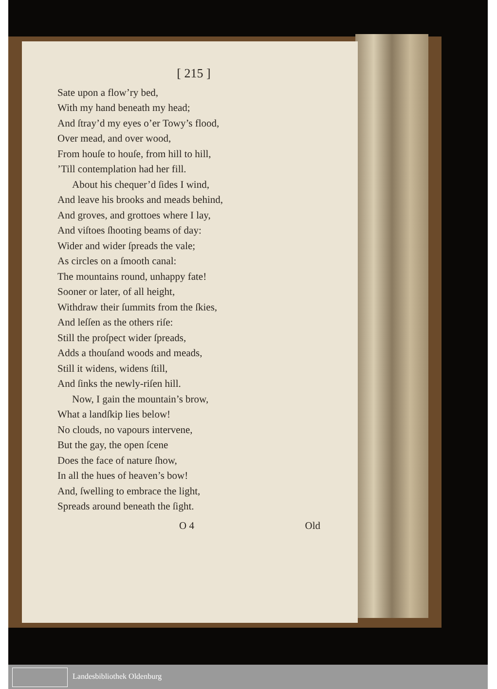[ 215 ]
Sate upon a flow’ry bed,
With my hand beneath my head;
And ſtray’d my eyes o’er Towy’s flood,
Over mead, and over wood,
From houſe to houſe, from hill to hill,
’Till contemplation had her fill.
About his chequer’d ſides I wind,
And leave his brooks and meads behind,
And groves, and grottoes where I lay,
And viſtoes ſhooting beams of day:
Wider and wider ſpreads the vale;
As circles on a ſmooth canal:
The mountains round, unhappy fate!
Sooner or later, of all height,
Withdraw their ſummits from the ſkies,
And leſſen as the others riſe:
Still the proſpect wider ſpreads,
Adds a thouſand woods and meads,
Still it widens, widens ſtill,
And ſinks the newly-riſen hill.
Now, I gain the mountain’s brow,
What a landſkip lies below!
No clouds, no vapours intervene,
But the gay, the open ſcene
Does the face of nature ſhow,
In all the hues of heaven’s bow!
And, ſwelling to embrace the light,
Spreads around beneath the ſight.
O 4 Old
Landesbibliothek Oldenburg